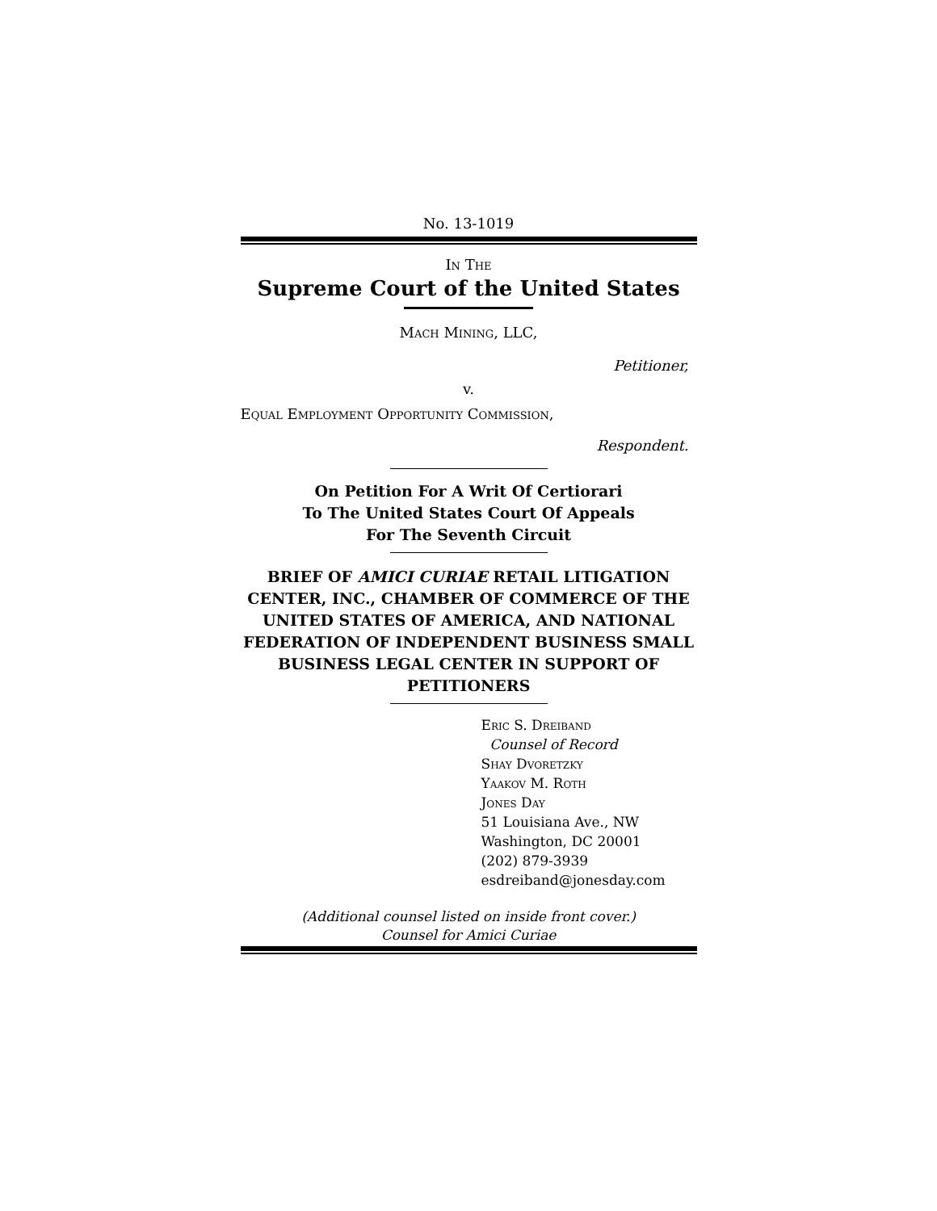No. 13-1019
In The
Supreme Court of the United States
Mach Mining, LLC,
Petitioner,
v.
Equal Employment Opportunity Commission,
Respondent.
On Petition For A Writ Of Certiorari
To The United States Court Of Appeals
For The Seventh Circuit
BRIEF OF AMICI CURIAE RETAIL LITIGATION CENTER, INC., CHAMBER OF COMMERCE OF THE UNITED STATES OF AMERICA, AND NATIONAL FEDERATION OF INDEPENDENT BUSINESS SMALL BUSINESS LEGAL CENTER IN SUPPORT OF PETITIONERS
Eric S. Dreiband
Counsel of Record
Shay Dvoretzky
Yaakov M. Roth
Jones Day
51 Louisiana Ave., NW
Washington, DC 20001
(202) 879-3939
esdreiband@jonesday.com
(Additional counsel listed on inside front cover.)
Counsel for Amici Curiae